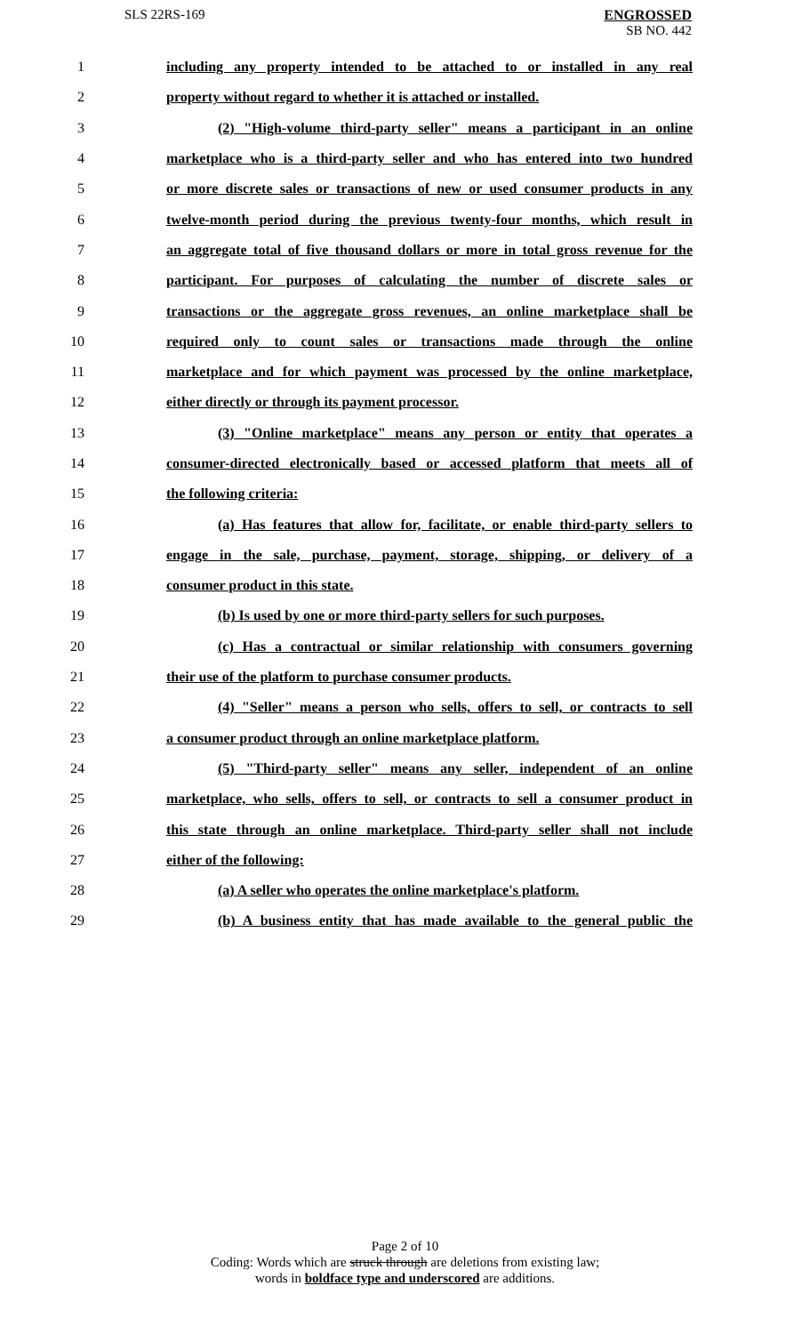SLS 22RS-169
ENGROSSED
SB NO. 442
1 including any property intended to be attached to or installed in any real
2 property without regard to whether it is attached or installed.
3 (2) "High-volume third-party seller" means a participant in an online
4 marketplace who is a third-party seller and who has entered into two hundred
5 or more discrete sales or transactions of new or used consumer products in any
6 twelve-month period during the previous twenty-four months, which result in
7 an aggregate total of five thousand dollars or more in total gross revenue for the
8 participant. For purposes of calculating the number of discrete sales or
9 transactions or the aggregate gross revenues, an online marketplace shall be
10 required only to count sales or transactions made through the online
11 marketplace and for which payment was processed by the online marketplace,
12 either directly or through its payment processor.
13 (3) "Online marketplace" means any person or entity that operates a
14 consumer-directed electronically based or accessed platform that meets all of
15 the following criteria:
16 (a) Has features that allow for, facilitate, or enable third-party sellers to
17 engage in the sale, purchase, payment, storage, shipping, or delivery of a
18 consumer product in this state.
19 (b) Is used by one or more third-party sellers for such purposes.
20 (c) Has a contractual or similar relationship with consumers governing
21 their use of the platform to purchase consumer products.
22 (4) "Seller" means a person who sells, offers to sell, or contracts to sell
23 a consumer product through an online marketplace platform.
24 (5) "Third-party seller" means any seller, independent of an online
25 marketplace, who sells, offers to sell, or contracts to sell a consumer product in
26 this state through an online marketplace. Third-party seller shall not include
27 either of the following:
28 (a) A seller who operates the online marketplace's platform.
29 (b) A business entity that has made available to the general public the
Page 2 of 10
Coding: Words which are struck through are deletions from existing law;
words in boldface type and underscored are additions.